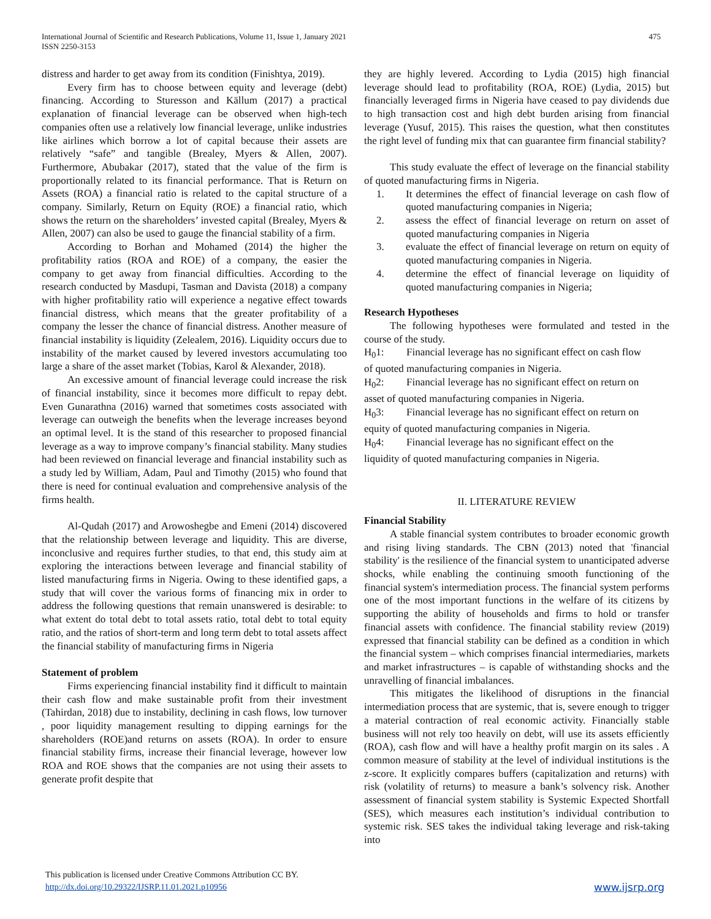International Journal of Scientific and Research Publications, Volume 11, Issue 1, January 2021
ISSN 2250-3153
475
distress and harder to get away from its condition (Finishtya, 2019).
Every firm has to choose between equity and leverage (debt) financing. According to Sturesson and Källum (2017) a practical explanation of financial leverage can be observed when high-tech companies often use a relatively low financial leverage, unlike industries like airlines which borrow a lot of capital because their assets are relatively “safe” and tangible (Brealey, Myers & Allen, 2007). Furthermore, Abubakar (2017), stated that the value of the firm is proportionally related to its financial performance. That is Return on Assets (ROA) a financial ratio is related to the capital structure of a company. Similarly, Return on Equity (ROE) a financial ratio, which shows the return on the shareholders’ invested capital (Brealey, Myers & Allen, 2007) can also be used to gauge the financial stability of a firm.
According to Borhan and Mohamed (2014) the higher the profitability ratios (ROA and ROE) of a company, the easier the company to get away from financial difficulties. According to the research conducted by Masdupi, Tasman and Davista (2018) a company with higher profitability ratio will experience a negative effect towards financial distress, which means that the greater profitability of a company the lesser the chance of financial distress. Another measure of financial instability is liquidity (Zelealem, 2016). Liquidity occurs due to instability of the market caused by levered investors accumulating too large a share of the asset market (Tobias, Karol & Alexander, 2018).
An excessive amount of financial leverage could increase the risk of financial instability, since it becomes more difficult to repay debt. Even Gunarathna (2016) warned that sometimes costs associated with leverage can outweigh the benefits when the leverage increases beyond an optimal level. It is the stand of this researcher to proposed financial leverage as a way to improve company’s financial stability. Many studies had been reviewed on financial leverage and financial instability such as a study led by William, Adam, Paul and Timothy (2015) who found that there is need for continual evaluation and comprehensive analysis of the firms health.
Al-Qudah (2017) and Arowoshegbe and Emeni (2014) discovered that the relationship between leverage and liquidity. This are diverse, inconclusive and requires further studies, to that end, this study aim at exploring the interactions between leverage and financial stability of listed manufacturing firms in Nigeria. Owing to these identified gaps, a study that will cover the various forms of financing mix in order to address the following questions that remain unanswered is desirable: to what extent do total debt to total assets ratio, total debt to total equity ratio, and the ratios of short-term and long term debt to total assets affect the financial stability of manufacturing firms in Nigeria
Statement of problem
Firms experiencing financial instability find it difficult to maintain their cash flow and make sustainable profit from their investment (Tahirdan, 2018) due to instability, declining in cash flows, low turnover , poor liquidity management resulting to dipping earnings for the shareholders (ROE)and returns on assets (ROA). In order to ensure financial stability firms, increase their financial leverage, however low ROA and ROE shows that the companies are not using their assets to generate profit despite that
they are highly levered. According to Lydia (2015) high financial leverage should lead to profitability (ROA, ROE) (Lydia, 2015) but financially leveraged firms in Nigeria have ceased to pay dividends due to high transaction cost and high debt burden arising from financial leverage (Yusuf, 2015). This raises the question, what then constitutes the right level of funding mix that can guarantee firm financial stability?
This study evaluate the effect of leverage on the financial stability of quoted manufacturing firms in Nigeria.
1. It determines the effect of financial leverage on cash flow of quoted manufacturing companies in Nigeria;
2. assess the effect of financial leverage on return on asset of quoted manufacturing companies in Nigeria
3. evaluate the effect of financial leverage on return on equity of quoted manufacturing companies in Nigeria.
4. determine the effect of financial leverage on liquidity of quoted manufacturing companies in Nigeria;
Research Hypotheses
The following hypotheses were formulated and tested in the course of the study.
H<sub>0</sub>1: Financial leverage has no significant effect on cash flow
of quoted manufacturing companies in Nigeria.
H<sub>0</sub>2: Financial leverage has no significant effect on return on
asset of quoted manufacturing companies in Nigeria.
H<sub>0</sub>3: Financial leverage has no significant effect on return on
equity of quoted manufacturing companies in Nigeria.
H<sub>0</sub>4: Financial leverage has no significant effect on the
liquidity of quoted manufacturing companies in Nigeria.
II. LITERATURE REVIEW
Financial Stability
A stable financial system contributes to broader economic growth and rising living standards. The CBN (2013) noted that 'financial stability' is the resilience of the financial system to unanticipated adverse shocks, while enabling the continuing smooth functioning of the financial system's intermediation process. The financial system performs one of the most important functions in the welfare of its citizens by supporting the ability of households and firms to hold or transfer financial assets with confidence. The financial stability review (2019) expressed that financial stability can be defined as a condition in which the financial system – which comprises financial intermediaries, markets and market infrastructures – is capable of withstanding shocks and the unravelling of financial imbalances.
This mitigates the likelihood of disruptions in the financial intermediation process that are systemic, that is, severe enough to trigger a material contraction of real economic activity. Financially stable business will not rely too heavily on debt, will use its assets efficiently (ROA), cash flow and will have a healthy profit margin on its sales . A common measure of stability at the level of individual institutions is the z-score. It explicitly compares buffers (capitalization and returns) with risk (volatility of returns) to measure a bank’s solvency risk. Another assessment of financial system stability is Systemic Expected Shortfall (SES), which measures each institution’s individual contribution to systemic risk. SES takes the individual taking leverage and risk-taking into
This publication is licensed under Creative Commons Attribution CC BY.
http://dx.doi.org/10.29322/IJSRP.11.01.2021.p10956 www.ijsrp.org